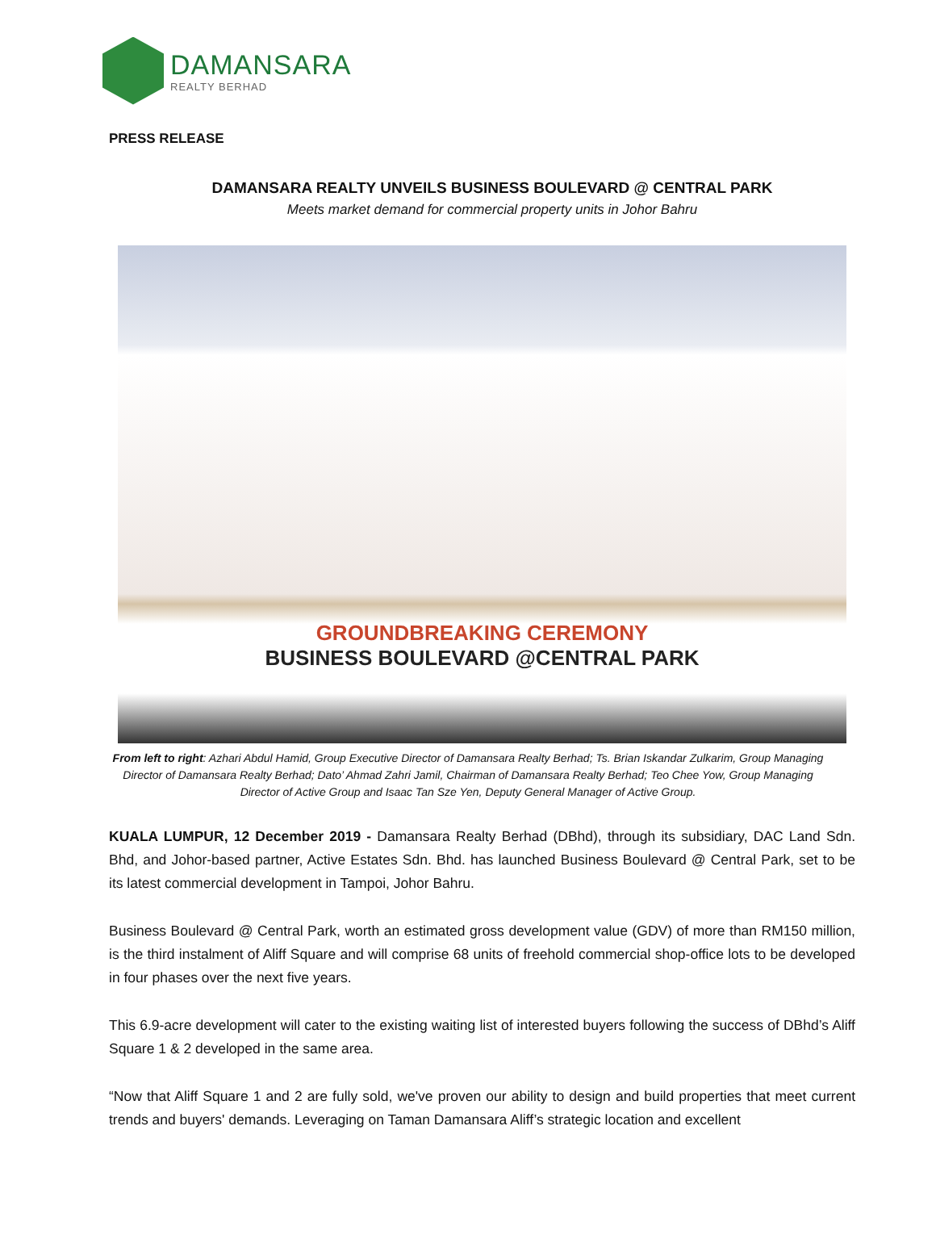DAMANSARA
REALTY BERHAD
PRESS RELEASE
DAMANSARA REALTY UNVEILS BUSINESS BOULEVARD @ CENTRAL PARK
Meets market demand for commercial property units in Johor Bahru
GROUNDBREAKING CEREMONY
BUSINESS BOULEVARD @CENTRAL PARK
From left to right: Azhari Abdul Hamid, Group Executive Director of Damansara Realty Berhad; Ts. Brian Iskandar Zulkarim, Group Managing Director of Damansara Realty Berhad; Dato’ Ahmad Zahri Jamil, Chairman of Damansara Realty Berhad; Teo Chee Yow, Group Managing Director of Active Group and Isaac Tan Sze Yen, Deputy General Manager of Active Group.
KUALA LUMPUR, 12 December 2019 - Damansara Realty Berhad (DBhd), through its subsidiary, DAC Land Sdn. Bhd, and Johor-based partner, Active Estates Sdn. Bhd. has launched Business Boulevard @ Central Park, set to be its latest commercial development in Tampoi, Johor Bahru.
Business Boulevard @ Central Park, worth an estimated gross development value (GDV) of more than RM150 million, is the third instalment of Aliff Square and will comprise 68 units of freehold commercial shop-office lots to be developed in four phases over the next five years.
This 6.9-acre development will cater to the existing waiting list of interested buyers following the success of DBhd’s Aliff Square 1 & 2 developed in the same area.
“Now that Aliff Square 1 and 2 are fully sold, we've proven our ability to design and build properties that meet current trends and buyers' demands. Leveraging on Taman Damansara Aliff’s strategic location and excellent